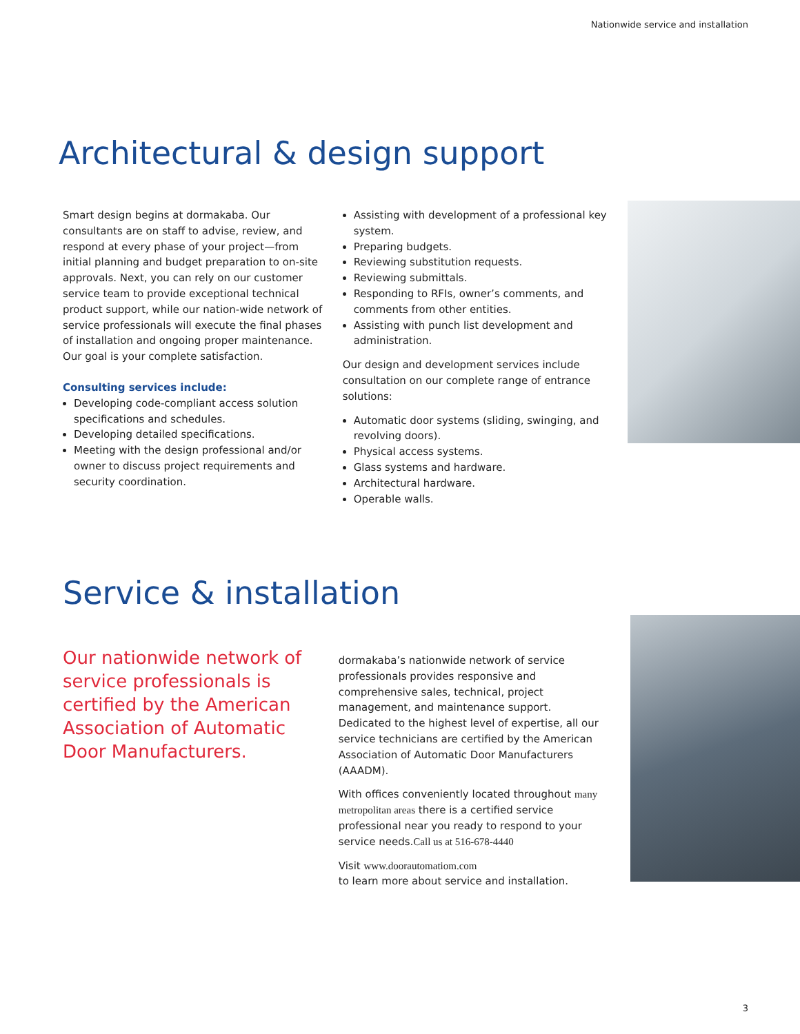Nationwide service and installation
Architectural & design support
Smart design begins at dormakaba. Our consultants are on staff to advise, review, and respond at every phase of your project—from initial planning and budget preparation to on-site approvals. Next, you can rely on our customer service team to provide exceptional technical product support, while our nation-wide network of service professionals will execute the final phases of installation and ongoing proper maintenance. Our goal is your complete satisfaction.
Consulting services include:
Developing code-compliant access solution specifications and schedules.
Developing detailed specifications.
Meeting with the design professional and/or owner to discuss project requirements and security coordination.
Assisting with development of a professional key system.
Preparing budgets.
Reviewing substitution requests.
Reviewing submittals.
Responding to RFIs, owner’s comments, and comments from other entities.
Assisting with punch list development and administration.
Our design and development services include consultation on our complete range of entrance solutions:
Automatic door systems (sliding, swinging, and revolving doors).
Physical access systems.
Glass systems and hardware.
Architectural hardware.
Operable walls.
Service & installation
Our nationwide network of service professionals is certified by the American Association of Automatic Door Manufacturers.
dormakaba’s nationwide network of service professionals provides responsive and comprehensive sales, technical, project management, and maintenance support. Dedicated to the highest level of expertise, all our service technicians are certified by the American Association of Automatic Door Manufacturers (AAADM).
With offices conveniently located throughout many metropolitan areas there is a certified service professional near you ready to respond to your service needs.Call us at 516-678-4440
Visit www.doorautomatiom.com
to learn more about service and installation.
3